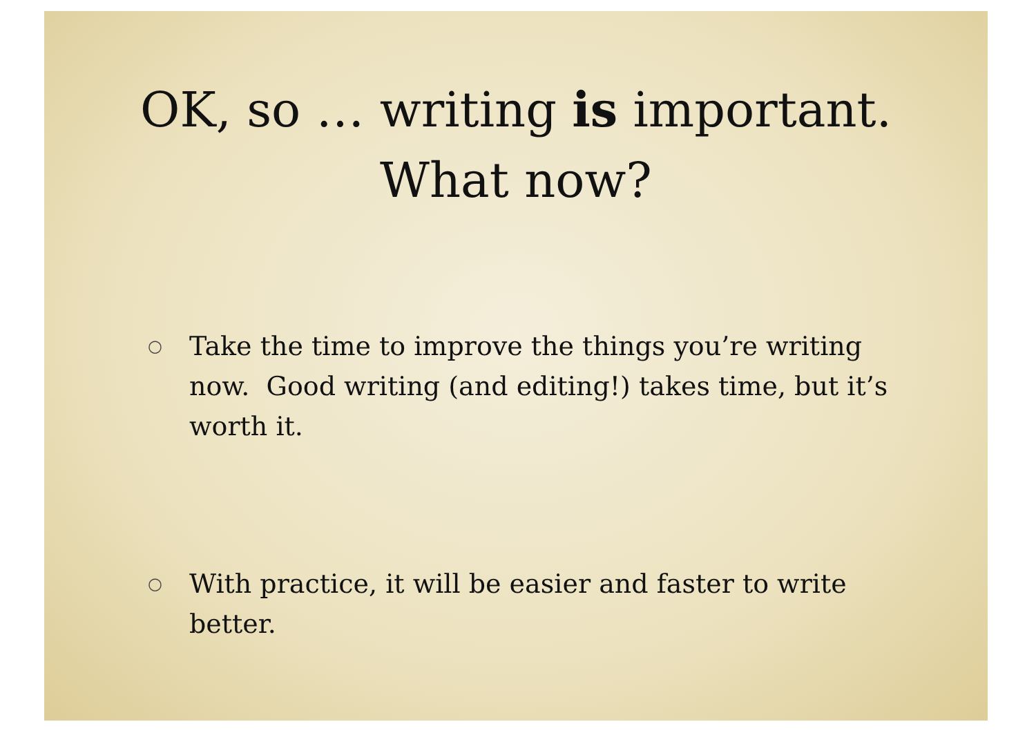OK, so … writing is important.
What now?
○ Take the time to improve the things you’re writing now. Good writing (and editing!) takes time, but it’s worth it.
○ With practice, it will be easier and faster to write better.